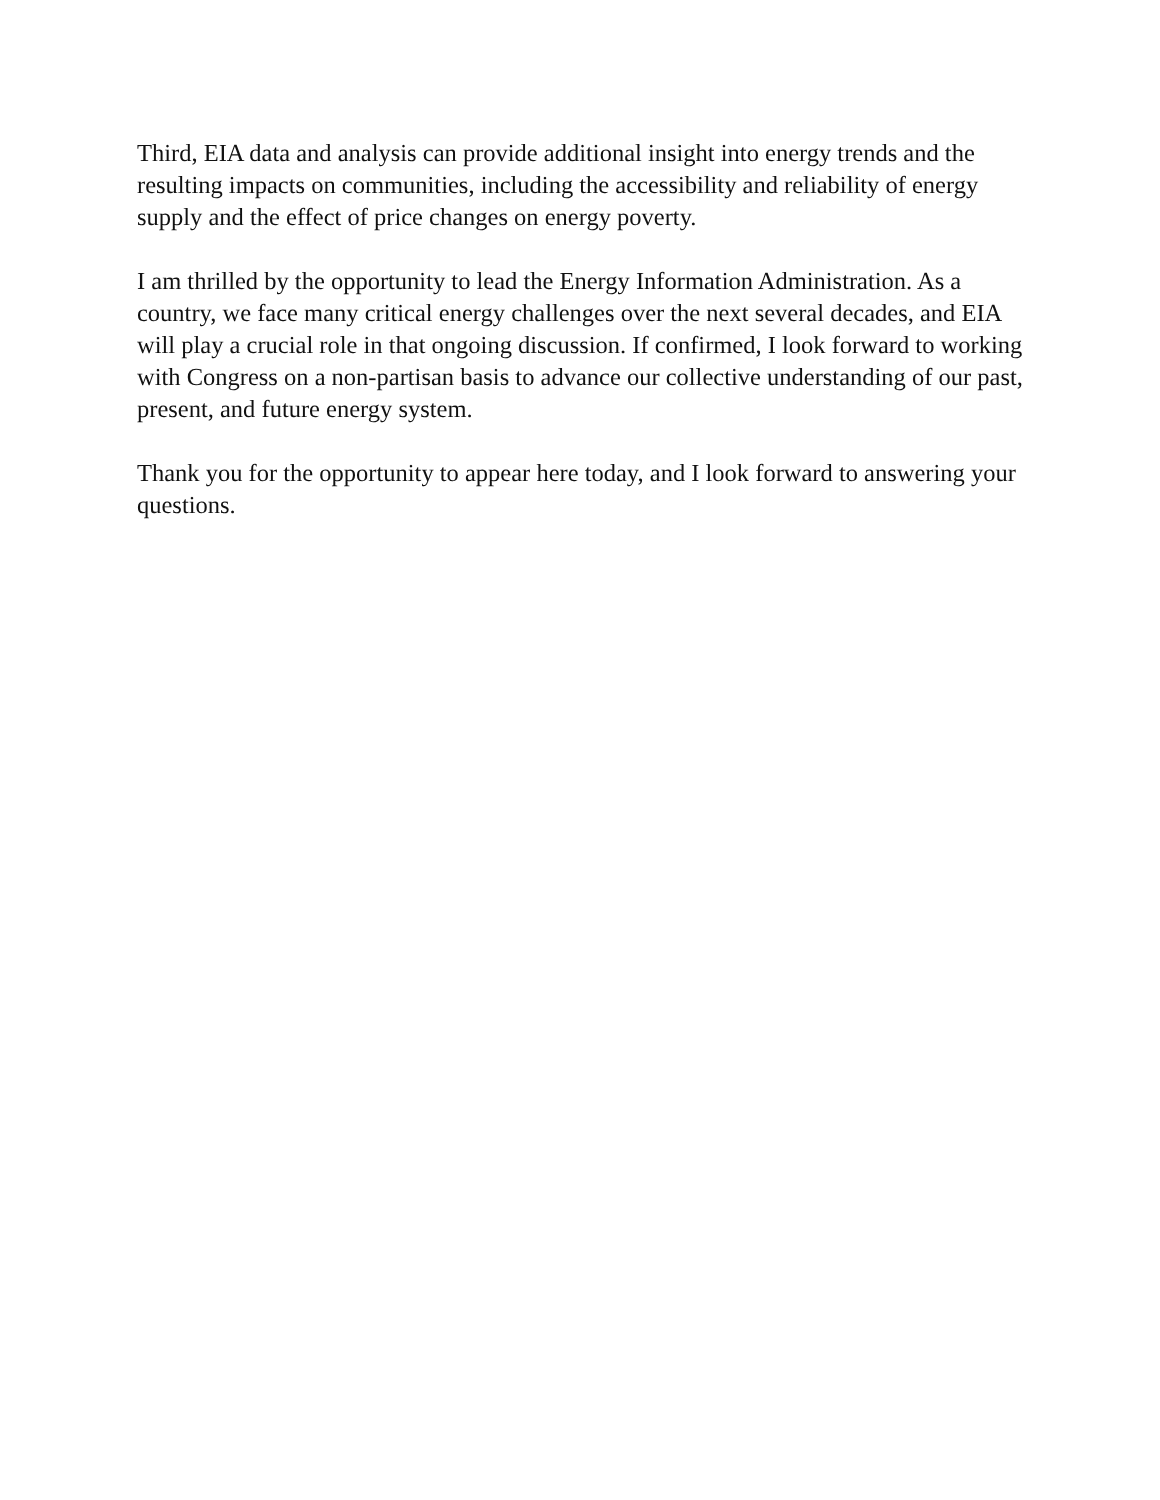Third, EIA data and analysis can provide additional insight into energy trends and the resulting impacts on communities, including the accessibility and reliability of energy supply and the effect of price changes on energy poverty.
I am thrilled by the opportunity to lead the Energy Information Administration. As a country, we face many critical energy challenges over the next several decades, and EIA will play a crucial role in that ongoing discussion. If confirmed, I look forward to working with Congress on a non-partisan basis to advance our collective understanding of our past, present, and future energy system.
Thank you for the opportunity to appear here today, and I look forward to answering your questions.